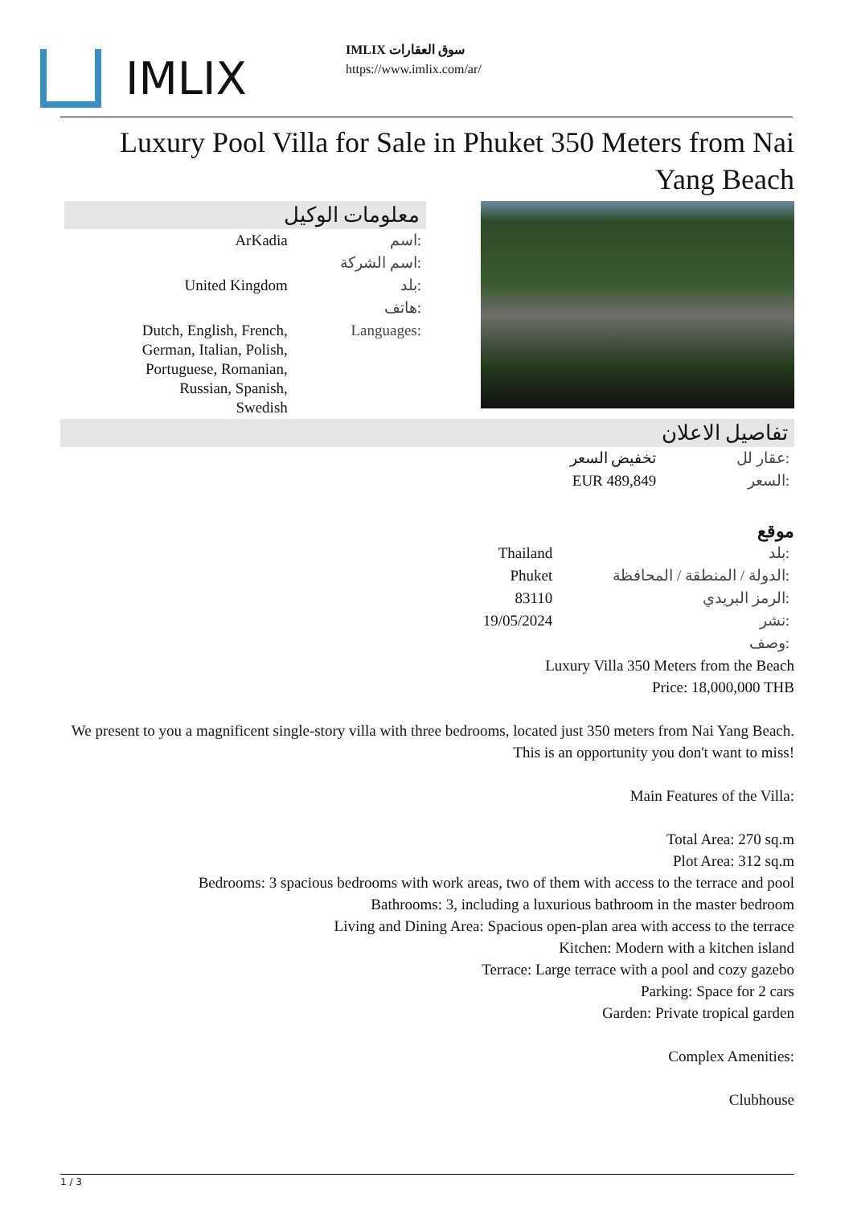IMLIX
IMLIX سوق العقارات
https://www.imlix.com/ar/
Luxury Pool Villa for Sale in Phuket 350 Meters from Nai Yang Beach
معلومات الوكيل
| ArKadia | اسم: |
| | اسم الشركة: |
| United Kingdom | بلد: |
| | هاتف: |
| Dutch, English, French, German, Italian, Polish, Portuguese, Romanian, Russian, Spanish, Swedish | Languages: |
تفاصيل الاعلان
| تخفيض السعر | عقار لل: |
| EUR 489,849 | السعر: |
موقع
| Thailand | بلد: |
| Phuket | الدولة / المنطقة / المحافظة: |
| 83110 | الرمز البريدي: |
| 19/05/2024 | نشر: |
| | وصف: |
Luxury Villa 350 Meters from the Beach
Price: 18,000,000 THB
We present to you a magnificent single-story villa with three bedrooms, located just 350 meters from Nai Yang Beach. This is an opportunity you don't want to miss!
Main Features of the Villa:
Total Area: 270 sq.m
Plot Area: 312 sq.m
Bedrooms: 3 spacious bedrooms with work areas, two of them with access to the terrace and pool
Bathrooms: 3, including a luxurious bathroom in the master bedroom
Living and Dining Area: Spacious open-plan area with access to the terrace
Kitchen: Modern with a kitchen island
Terrace: Large terrace with a pool and cozy gazebo
Parking: Space for 2 cars
Garden: Private tropical garden
Complex Amenities:
Clubhouse
1 / 3